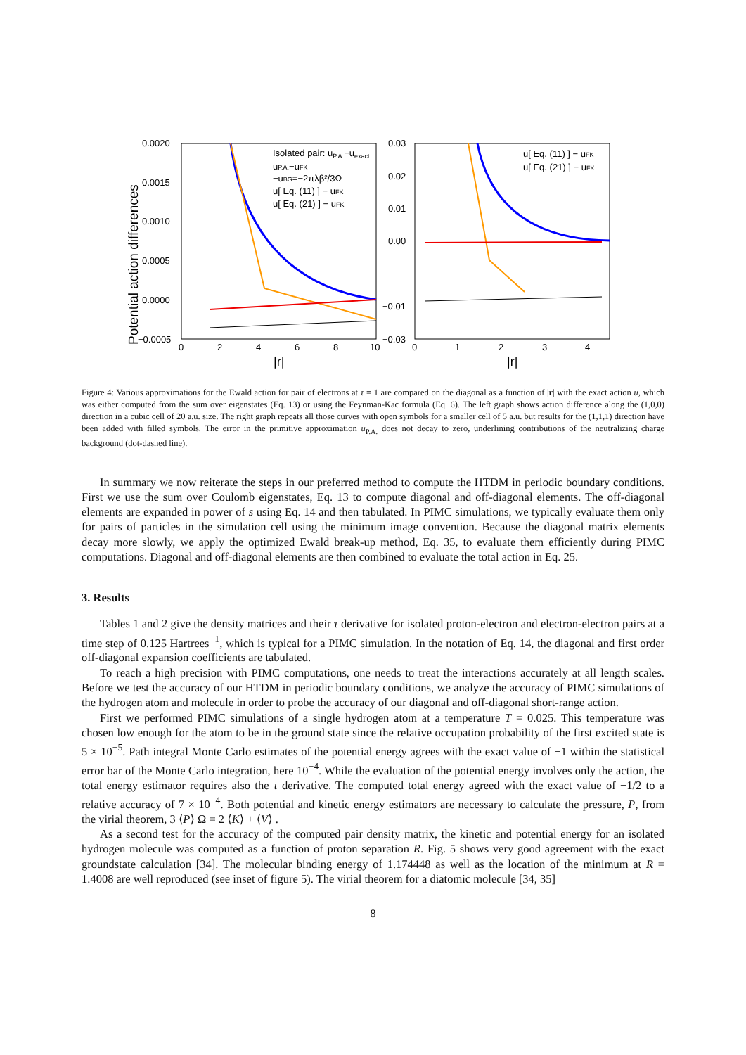Potential action differences
0.0020
0.0015
0.0010
0.0005
0.0000
−0.0005
0
2
4
6
8
10
|r|
0.03
0.02
0.01
0.00
−0.01
x
−0.03
.
0
1
2
3
4
|r|
Isolated pair: uP.A.−uexact
uP.A.−uFK
−uBG=−2πλβ²/3Ω
u[ Eq. (11) ] − uFK
u[ Eq. (21) ] − uFK
u[ Eq. (11) ] − uFK
u[ Eq. (21) ] − uFK
Figure 4: Various approximations for the Ewald action for pair of electrons at τ = 1 are compared on the diagonal as a function of |r| with the exact action u, which was either computed from the sum over eigenstates (Eq. 13) or using the Feynman-Kac formula (Eq. 6). The left graph shows action difference along the (1,0,0) direction in a cubic cell of 20 a.u. size. The right graph repeats all those curves with open symbols for a smaller cell of 5 a.u. but results for the (1,1,1) direction have been added with filled symbols. The error in the primitive approximation u<sub>P.A.</sub> does not decay to zero, underlining contributions of the neutralizing charge background (dot-dashed line).
In summary we now reiterate the steps in our preferred method to compute the HTDM in periodic boundary conditions. First we use the sum over Coulomb eigenstates, Eq. 13 to compute diagonal and off-diagonal elements. The off-diagonal elements are expanded in power of s using Eq. 14 and then tabulated. In PIMC simulations, we typically evaluate them only for pairs of particles in the simulation cell using the minimum image convention. Because the diagonal matrix elements decay more slowly, we apply the optimized Ewald break-up method, Eq. 35, to evaluate them efficiently during PIMC computations. Diagonal and off-diagonal elements are then combined to evaluate the total action in Eq. 25.
3. Results
Tables 1 and 2 give the density matrices and their τ derivative for isolated proton-electron and electron-electron pairs at a time step of 0.125 Hartrees<sup>−1</sup>, which is typical for a PIMC simulation. In the notation of Eq. 14, the diagonal and first order off-diagonal expansion coefficients are tabulated.
To reach a high precision with PIMC computations, one needs to treat the interactions accurately at all length scales. Before we test the accuracy of our HTDM in periodic boundary conditions, we analyze the accuracy of PIMC simulations of the hydrogen atom and molecule in order to probe the accuracy of our diagonal and off-diagonal short-range action.
First we performed PIMC simulations of a single hydrogen atom at a temperature T = 0.025. This temperature was chosen low enough for the atom to be in the ground state since the relative occupation probability of the first excited state is 5 × 10<sup>−5</sup>. Path integral Monte Carlo estimates of the potential energy agrees with the exact value of −1 within the statistical error bar of the Monte Carlo integration, here 10<sup>−4</sup>. While the evaluation of the potential energy involves only the action, the total energy estimator requires also the τ derivative. The computed total energy agreed with the exact value of −1/2 to a relative accuracy of 7 × 10<sup>−4</sup>. Both potential and kinetic energy estimators are necessary to calculate the pressure, P, from the virial theorem, 3 ⟨P⟩ Ω = 2 ⟨K⟩ + ⟨V⟩ .
As a second test for the accuracy of the computed pair density matrix, the kinetic and potential energy for an isolated hydrogen molecule was computed as a function of proton separation R. Fig. 5 shows very good agreement with the exact groundstate calculation [34]. The molecular binding energy of 1.174448 as well as the location of the minimum at R = 1.4008 are well reproduced (see inset of figure 5). The virial theorem for a diatomic molecule [34, 35]
8